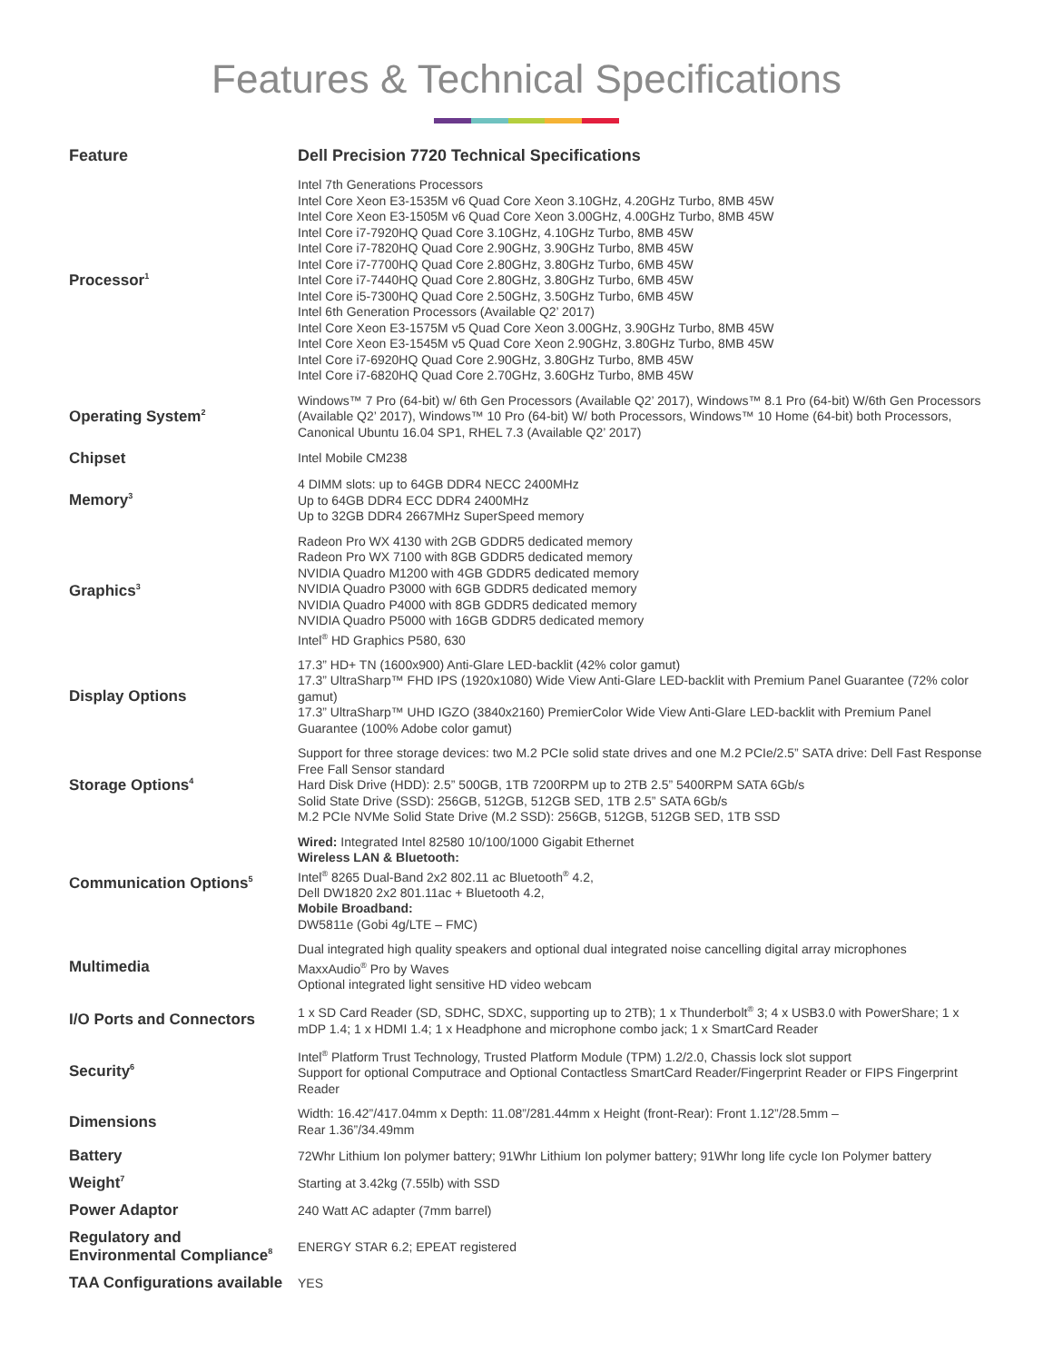Features & Technical Specifications
| Feature | Dell Precision 7720 Technical Specifications |
| --- | --- |
| Processor<sup>1</sup> | Intel 7th Generations Processors Intel Core Xeon E3-1535M v6 Quad Core Xeon 3.10GHz, 4.20GHz Turbo, 8MB 45W Intel Core Xeon E3-1505M v6 Quad Core Xeon 3.00GHz, 4.00GHz Turbo, 8MB 45W Intel Core i7-7920HQ Quad Core 3.10GHz, 4.10GHz Turbo, 8MB 45W Intel Core i7-7820HQ Quad Core 2.90GHz, 3.90GHz Turbo, 8MB 45W Intel Core i7-7700HQ Quad Core 2.80GHz, 3.80GHz Turbo, 6MB 45W Intel Core i7-7440HQ Quad Core 2.80GHz, 3.80GHz Turbo, 6MB 45W Intel Core i5-7300HQ Quad Core 2.50GHz, 3.50GHz Turbo, 6MB 45W Intel 6th Generation Processors (Available Q2’ 2017) Intel Core Xeon E3-1575M v5 Quad Core Xeon 3.00GHz, 3.90GHz Turbo, 8MB 45W Intel Core Xeon E3-1545M v5 Quad Core Xeon 2.90GHz, 3.80GHz Turbo, 8MB 45W Intel Core i7-6920HQ Quad Core 2.90GHz, 3.80GHz Turbo, 8MB 45W Intel Core i7-6820HQ Quad Core 2.70GHz, 3.60GHz Turbo, 8MB 45W |
| Operating System<sup>2</sup> | Windows™ 7 Pro (64-bit) w/ 6th Gen Processors (Available Q2’ 2017), Windows™ 8.1 Pro (64-bit) W/6th Gen Processors (Available Q2’ 2017), Windows™ 10 Pro (64-bit) W/ both Processors, Windows™ 10 Home (64-bit) both Processors, Canonical Ubuntu 16.04 SP1, RHEL 7.3 (Available Q2’ 2017) |
| Chipset | Intel Mobile CM238 |
| Memory<sup>3</sup> | 4 DIMM slots: up to 64GB DDR4 NECC 2400MHz Up to 64GB DDR4 ECC DDR4 2400MHz Up to 32GB DDR4 2667MHz SuperSpeed memory |
| Graphics<sup>3</sup> | Radeon Pro WX 4130 with 2GB GDDR5 dedicated memory Radeon Pro WX 7100 with 8GB GDDR5 dedicated memory NVIDIA Quadro M1200 with 4GB GDDR5 dedicated memory NVIDIA Quadro P3000 with 6GB GDDR5 dedicated memory NVIDIA Quadro P4000 with 8GB GDDR5 dedicated memory NVIDIA Quadro P5000 with 16GB GDDR5 dedicated memory Intel<sup>®</sup> HD Graphics P580, 630 |
| Display Options | 17.3” HD+ TN (1600x900) Anti-Glare LED-backlit (42% color gamut) 17.3” UltraSharp™ FHD IPS (1920x1080) Wide View Anti-Glare LED-backlit with Premium Panel Guarantee (72% color gamut) 17.3” UltraSharp™ UHD IGZO (3840x2160) PremierColor Wide View Anti-Glare LED-backlit with Premium Panel Guarantee (100% Adobe color gamut) |
| Storage Options<sup>4</sup> | Support for three storage devices: two M.2 PCIe solid state drives and one M.2 PCIe/2.5” SATA drive: Dell Fast Response Free Fall Sensor standard Hard Disk Drive (HDD): 2.5” 500GB, 1TB 7200RPM up to 2TB 2.5” 5400RPM SATA 6Gb/s Solid State Drive (SSD): 256GB, 512GB, 512GB SED, 1TB 2.5” SATA 6Gb/s M.2 PCIe NVMe Solid State Drive (M.2 SSD): 256GB, 512GB, 512GB SED, 1TB SSD |
| Communication Options<sup>5</sup> | Wired: Integrated Intel 82580 10/100/1000 Gigabit Ethernet Wireless LAN & Bluetooth: Intel<sup>®</sup> 8265 Dual-Band 2x2 802.11 ac Bluetooth<sup>®</sup> 4.2, Dell DW1820 2x2 801.11ac + Bluetooth 4.2, Mobile Broadband: DW5811e (Gobi 4g/LTE – FMC) |
| Multimedia | Dual integrated high quality speakers and optional dual integrated noise cancelling digital array microphones MaxxAudio<sup>®</sup> Pro by Waves Optional integrated light sensitive HD video webcam |
| I/O Ports and Connectors | 1 x SD Card Reader (SD, SDHC, SDXC, supporting up to 2TB); 1 x Thunderbolt<sup>®</sup> 3; 4 x USB3.0 with PowerShare; 1 x mDP 1.4; 1 x HDMI 1.4; 1 x Headphone and microphone combo jack; 1 x SmartCard Reader |
| Security<sup>6</sup> | Intel<sup>®</sup> Platform Trust Technology, Trusted Platform Module (TPM) 1.2/2.0, Chassis lock slot support Support for optional Computrace and Optional Contactless SmartCard Reader/Fingerprint Reader or FIPS Fingerprint Reader |
| Dimensions | Width: 16.42”/417.04mm x Depth: 11.08”/281.44mm x Height (front-Rear): Front 1.12”/28.5mm – Rear 1.36”/34.49mm |
| Battery | 72Whr Lithium Ion polymer battery; 91Whr Lithium Ion polymer battery; 91Whr long life cycle Ion Polymer battery |
| Weight<sup>7</sup> | Starting at 3.42kg (7.55lb) with SSD |
| Power Adaptor | 240 Watt AC adapter (7mm barrel) |
| Regulatory and Environmental Compliance<sup>8</sup> | ENERGY STAR 6.2; EPEAT registered |
| TAA Configurations available | YES |